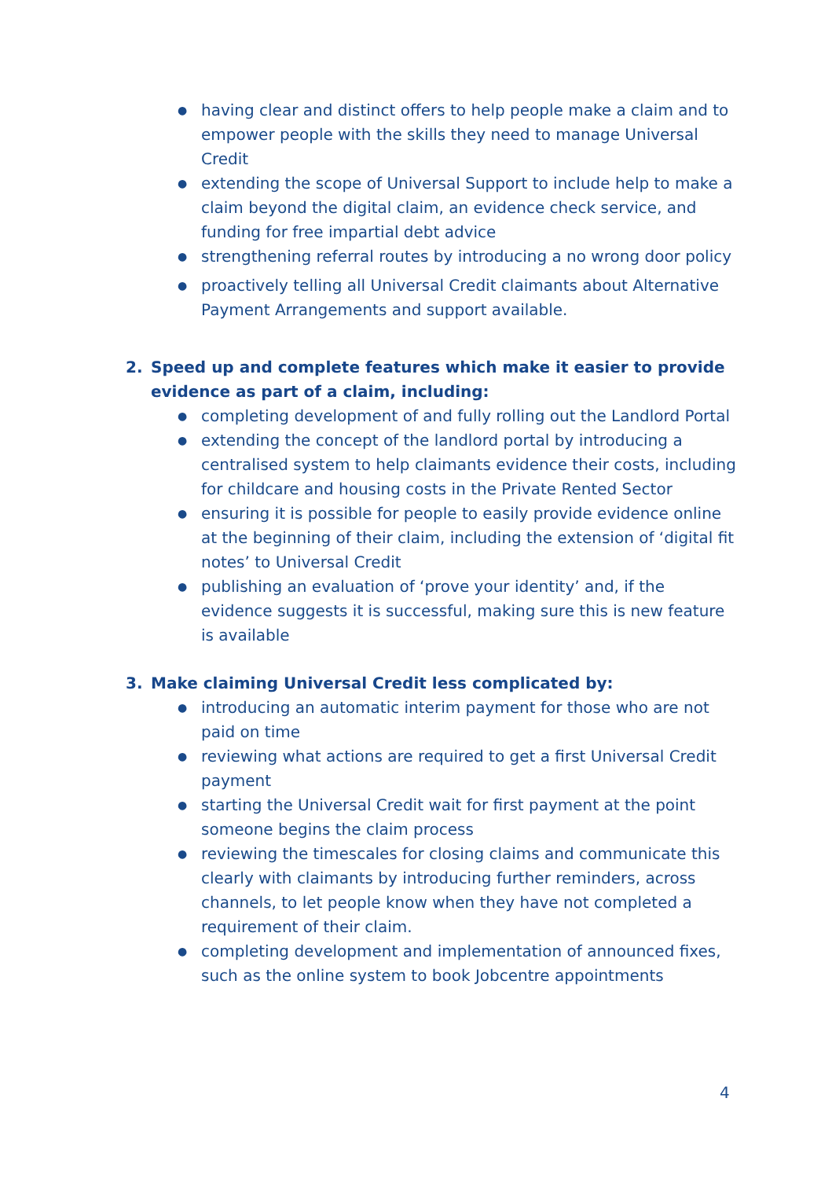● having clear and distinct offers to help people make a claim and to empower people with the skills they need to manage Universal Credit
● extending the scope of Universal Support to include help to make a claim beyond the digital claim, an evidence check service, and funding for free impartial debt advice
● strengthening referral routes by introducing a no wrong door policy
● proactively telling all Universal Credit claimants about Alternative Payment Arrangements and support available.
2. Speed up and complete features which make it easier to provide evidence as part of a claim, including:
● completing development of and fully rolling out the Landlord Portal
● extending the concept of the landlord portal by introducing a centralised system to help claimants evidence their costs, including for childcare and housing costs in the Private Rented Sector
● ensuring it is possible for people to easily provide evidence online at the beginning of their claim, including the extension of ‘digital fit notes’ to Universal Credit
● publishing an evaluation of ‘prove your identity’ and, if the evidence suggests it is successful, making sure this is new feature is available
3. Make claiming Universal Credit less complicated by:
● introducing an automatic interim payment for those who are not paid on time
● reviewing what actions are required to get a first Universal Credit payment
● starting the Universal Credit wait for first payment at the point someone begins the claim process
● reviewing the timescales for closing claims and communicate this clearly with claimants by introducing further reminders, across channels, to let people know when they have not completed a requirement of their claim.
● completing development and implementation of announced fixes, such as the online system to book Jobcentre appointments
4